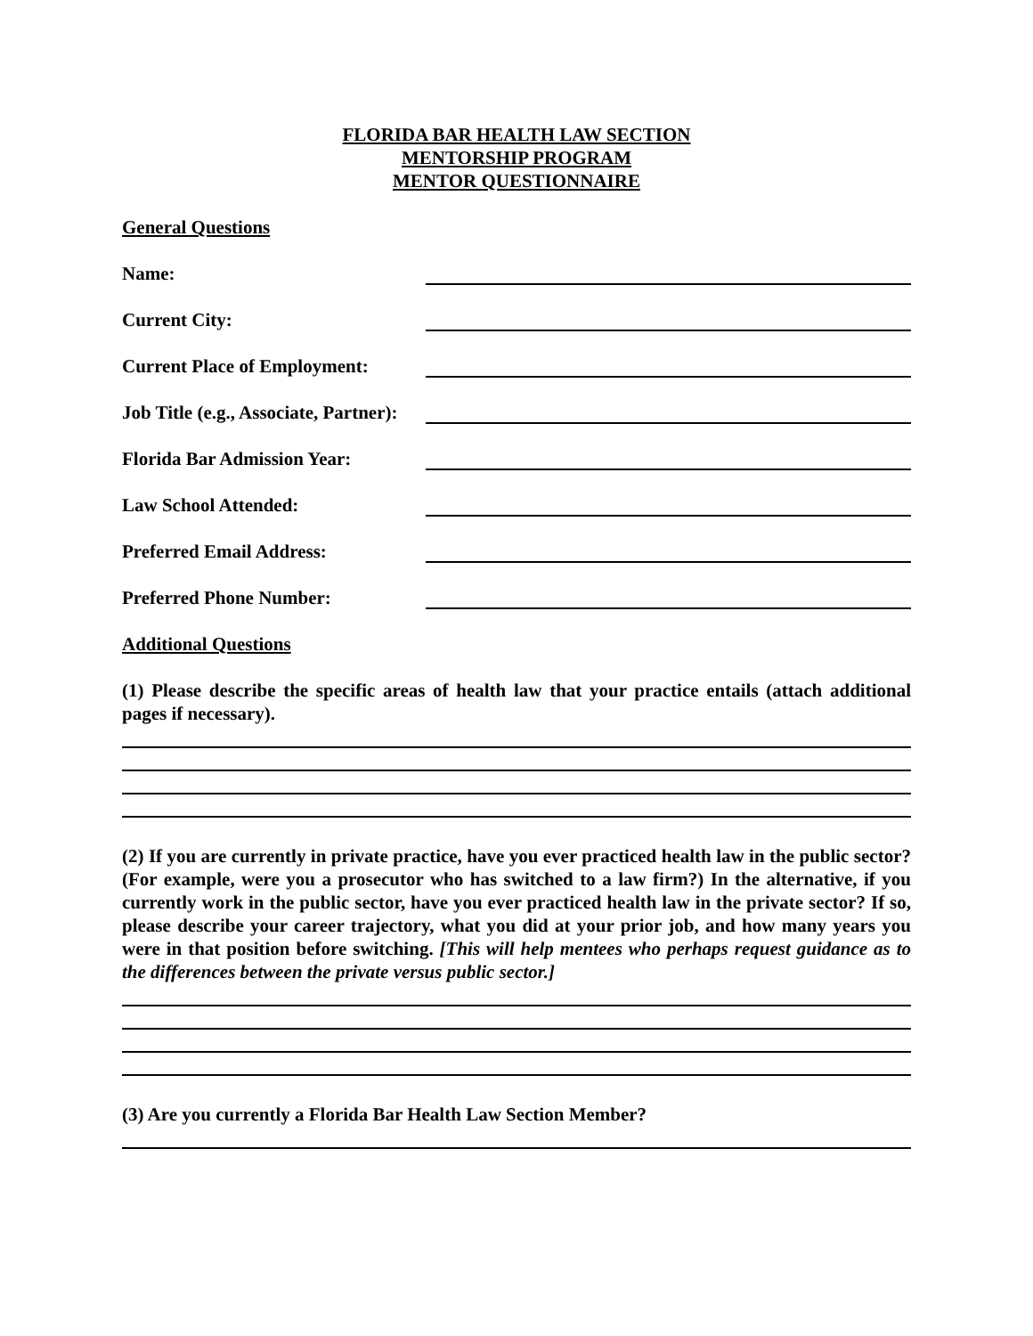FLORIDA BAR HEALTH LAW SECTION
MENTORSHIP PROGRAM
MENTOR QUESTIONNAIRE
General Questions
Name:
Current City:
Current Place of Employment:
Job Title (e.g., Associate, Partner):
Florida Bar Admission Year:
Law School Attended:
Preferred Email Address:
Preferred Phone Number:
Additional Questions
(1) Please describe the specific areas of health law that your practice entails (attach additional pages if necessary).
(2) If you are currently in private practice, have you ever practiced health law in the public sector? (For example, were you a prosecutor who has switched to a law firm?) In the alternative, if you currently work in the public sector, have you ever practiced health law in the private sector? If so, please describe your career trajectory, what you did at your prior job, and how many years you were in that position before switching. [This will help mentees who perhaps request guidance as to the differences between the private versus public sector.]
(3) Are you currently a Florida Bar Health Law Section Member?